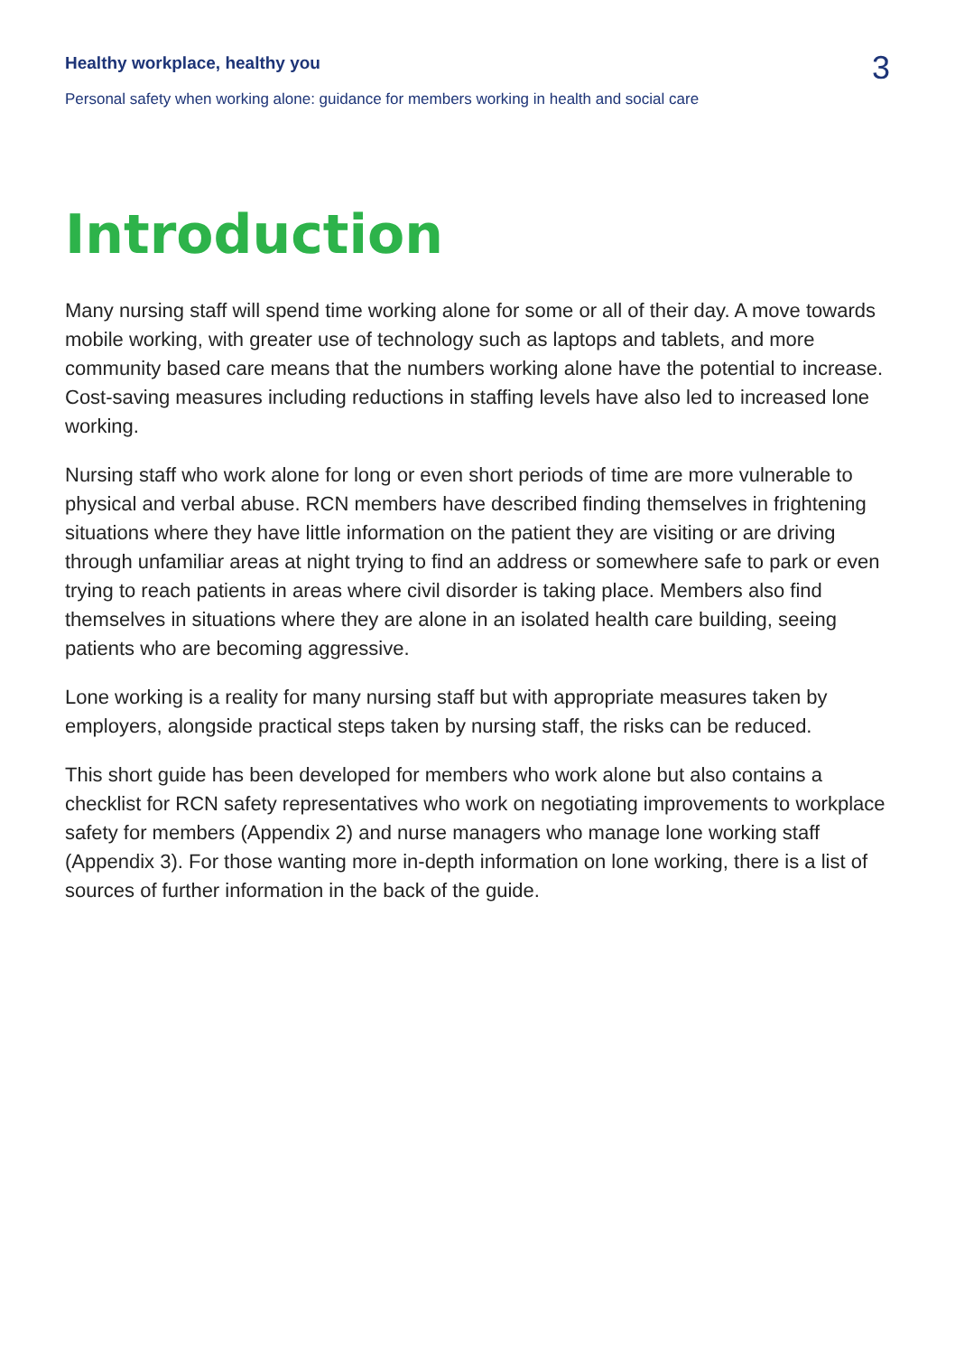Healthy workplace, healthy you
Personal safety when working alone: guidance for members working in health and social care
3
Introduction
Many nursing staff will spend time working alone for some or all of their day. A move towards mobile working, with greater use of technology such as laptops and tablets, and more community based care means that the numbers working alone have the potential to increase. Cost-saving measures including reductions in staffing levels have also led to increased lone working.
Nursing staff who work alone for long or even short periods of time are more vulnerable to physical and verbal abuse. RCN members have described finding themselves in frightening situations where they have little information on the patient they are visiting or are driving through unfamiliar areas at night trying to find an address or somewhere safe to park or even trying to reach patients in areas where civil disorder is taking place. Members also find themselves in situations where they are alone in an isolated health care building, seeing patients who are becoming aggressive.
Lone working is a reality for many nursing staff but with appropriate measures taken by employers, alongside practical steps taken by nursing staff, the risks can be reduced.
This short guide has been developed for members who work alone but also contains a checklist for RCN safety representatives who work on negotiating improvements to workplace safety for members (Appendix 2) and nurse managers who manage lone working staff (Appendix 3). For those wanting more in-depth information on lone working, there is a list of sources of further information in the back of the guide.